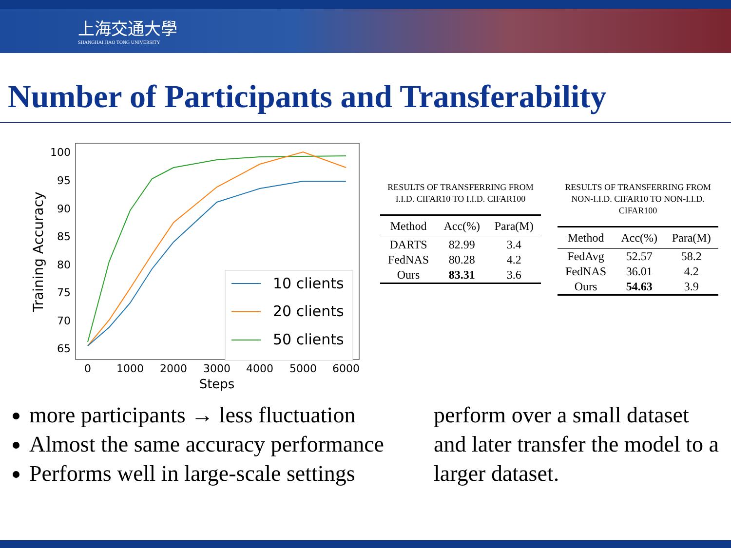上海交通大學
SHANGHAI JIAO TONG UNIVERSITY
Number of Participants and Transferability
100
95
90
85
80
75
70
65
0
1000
2000
3000
4000
5000
6000
Steps
Training Accuracy
10 clients
20 clients
50 clients
RESULTS OF TRANSFERRING FROM I.I.D. CIFAR10 TO I.I.D. CIFAR100
| Method | Acc(%) | Para(M) |
| --- | --- | --- |
| DARTS | 82.99 | 3.4 |
| FedNAS | 80.28 | 4.2 |
| Ours | 83.31 | 3.6 |
RESULTS OF TRANSFERRING FROM NON-I.I.D. CIFAR10 TO NON-I.I.D. CIFAR100
| Method | Acc(%) | Para(M) |
| --- | --- | --- |
| FedAvg | 52.57 | 58.2 |
| FedNAS | 36.01 | 4.2 |
| Ours | 54.63 | 3.9 |
more participants → less fluctuation
Almost the same accuracy performance
Performs well in large-scale settings
perform over a small dataset and later transfer the model to a larger dataset.